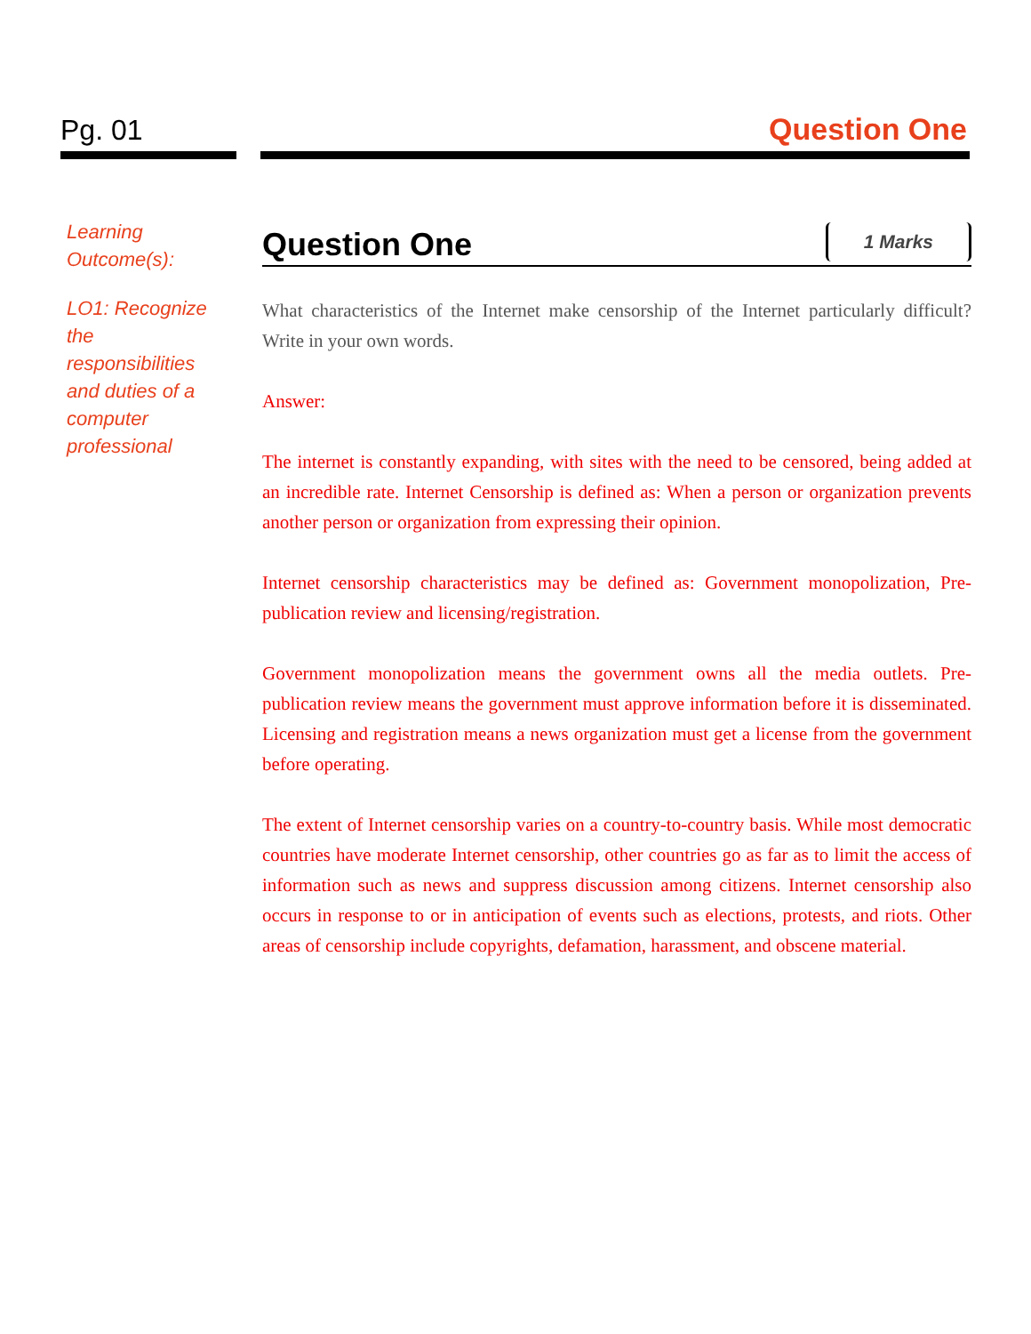Pg. 01 Question One
Learning Outcome(s):
LO1: Recognize the responsibilities and duties of a computer professional
Question One
1 Marks
What characteristics of the Internet make censorship of the Internet particularly difficult? Write in your own words.
Answer:
The internet is constantly expanding, with sites with the need to be censored, being added at an incredible rate. Internet Censorship is defined as: When a person or organization prevents another person or organization from expressing their opinion.
Internet censorship characteristics may be defined as: Government monopolization, Pre-publication review and licensing/registration.
Government monopolization means the government owns all the media outlets. Pre-publication review means the government must approve information before it is disseminated. Licensing and registration means a news organization must get a license from the government before operating.
The extent of Internet censorship varies on a country-to-country basis. While most democratic countries have moderate Internet censorship, other countries go as far as to limit the access of information such as news and suppress discussion among citizens. Internet censorship also occurs in response to or in anticipation of events such as elections, protests, and riots. Other areas of censorship include copyrights, defamation, harassment, and obscene material.